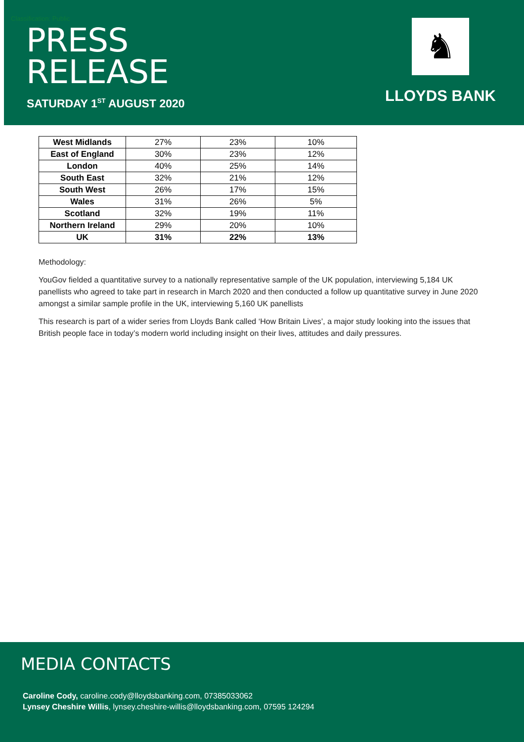Classification: Public
PRESS
RELEASE
SATURDAY 1<sup>ST</sup> AUGUST 2020
♞
LLOYDS BANK
| West Midlands | 27% | 23% | 10% |
| East of England | 30% | 23% | 12% |
| London | 40% | 25% | 14% |
| South East | 32% | 21% | 12% |
| South West | 26% | 17% | 15% |
| Wales | 31% | 26% | 5% |
| Scotland | 32% | 19% | 11% |
| Northern Ireland | 29% | 20% | 10% |
| UK | 31% | 22% | 13% |
Methodology:
YouGov fielded a quantitative survey to a nationally representative sample of the UK population, interviewing 5,184 UK panellists who agreed to take part in research in March 2020 and then conducted a follow up quantitative survey in June 2020 amongst a similar sample profile in the UK, interviewing 5,160 UK panellists
This research is part of a wider series from Lloyds Bank called ‘How Britain Lives’, a major study looking into the issues that British people face in today’s modern world including insight on their lives, attitudes and daily pressures.
MEDIA CONTACTS
Caroline Cody, caroline.cody@lloydsbanking.com, 07385033062
Lynsey Cheshire Willis, lynsey.cheshire-willis@lloydsbanking.com, 07595 124294